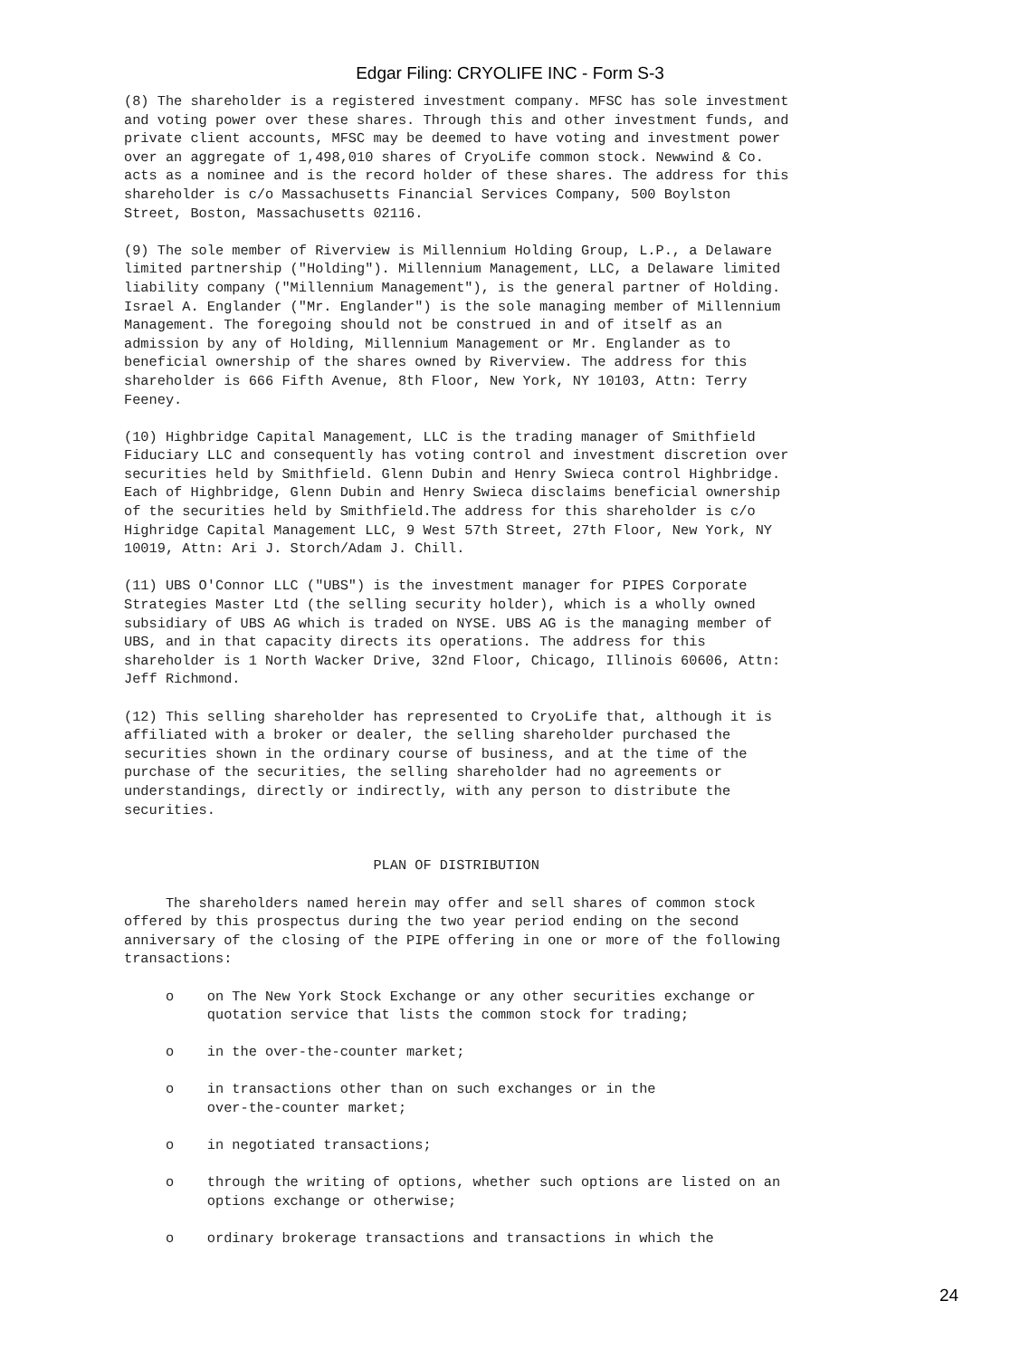Edgar Filing: CRYOLIFE INC - Form S-3
(8) The shareholder is a registered investment company. MFSC has sole investment
and voting power over these shares. Through this and other investment funds, and
private client accounts, MFSC may be deemed to have voting and investment power
over an aggregate of 1,498,010 shares of CryoLife common stock. Newwind & Co.
acts as a nominee and is the record holder of these shares. The address for this
shareholder is c/o Massachusetts Financial Services Company, 500 Boylston
Street, Boston, Massachusetts 02116.

(9) The sole member of Riverview is Millennium Holding Group, L.P., a Delaware
limited partnership ("Holding"). Millennium Management, LLC, a Delaware limited
liability company ("Millennium Management"), is the general partner of Holding.
Israel A. Englander ("Mr. Englander") is the sole managing member of Millennium
Management. The foregoing should not be construed in and of itself as an
admission by any of Holding, Millennium Management or Mr. Englander as to
beneficial ownership of the shares owned by Riverview. The address for this
shareholder is 666 Fifth Avenue, 8th Floor, New York, NY 10103, Attn: Terry
Feeney.

(10) Highbridge Capital Management, LLC is the trading manager of Smithfield
Fiduciary LLC and consequently has voting control and investment discretion over
securities held by Smithfield. Glenn Dubin and Henry Swieca control Highbridge.
Each of Highbridge, Glenn Dubin and Henry Swieca disclaims beneficial ownership
of the securities held by Smithfield.The address for this shareholder is c/o
Highridge Capital Management LLC, 9 West 57th Street, 27th Floor, New York, NY
10019, Attn: Ari J. Storch/Adam J. Chill.

(11) UBS O'Connor LLC ("UBS") is the investment manager for PIPES Corporate
Strategies Master Ltd (the selling security holder), which is a wholly owned
subsidiary of UBS AG which is traded on NYSE. UBS AG is the managing member of
UBS, and in that capacity directs its operations. The address for this
shareholder is 1 North Wacker Drive, 32nd Floor, Chicago, Illinois 60606, Attn:
Jeff Richmond.

(12) This selling shareholder has represented to CryoLife that, although it is
affiliated with a broker or dealer, the selling shareholder purchased the
securities shown in the ordinary course of business, and at the time of the
purchase of the securities, the selling shareholder had no agreements or
understandings, directly or indirectly, with any person to distribute the
securities.


                              PLAN OF DISTRIBUTION

     The shareholders named herein may offer and sell shares of common stock
offered by this prospectus during the two year period ending on the second
anniversary of the closing of the PIPE offering in one or more of the following
transactions:

     o    on The New York Stock Exchange or any other securities exchange or
          quotation service that lists the common stock for trading;

     o    in the over-the-counter market;

     o    in transactions other than on such exchanges or in the
          over-the-counter market;

     o    in negotiated transactions;

     o    through the writing of options, whether such options are listed on an
          options exchange or otherwise;

     o    ordinary brokerage transactions and transactions in which the
24